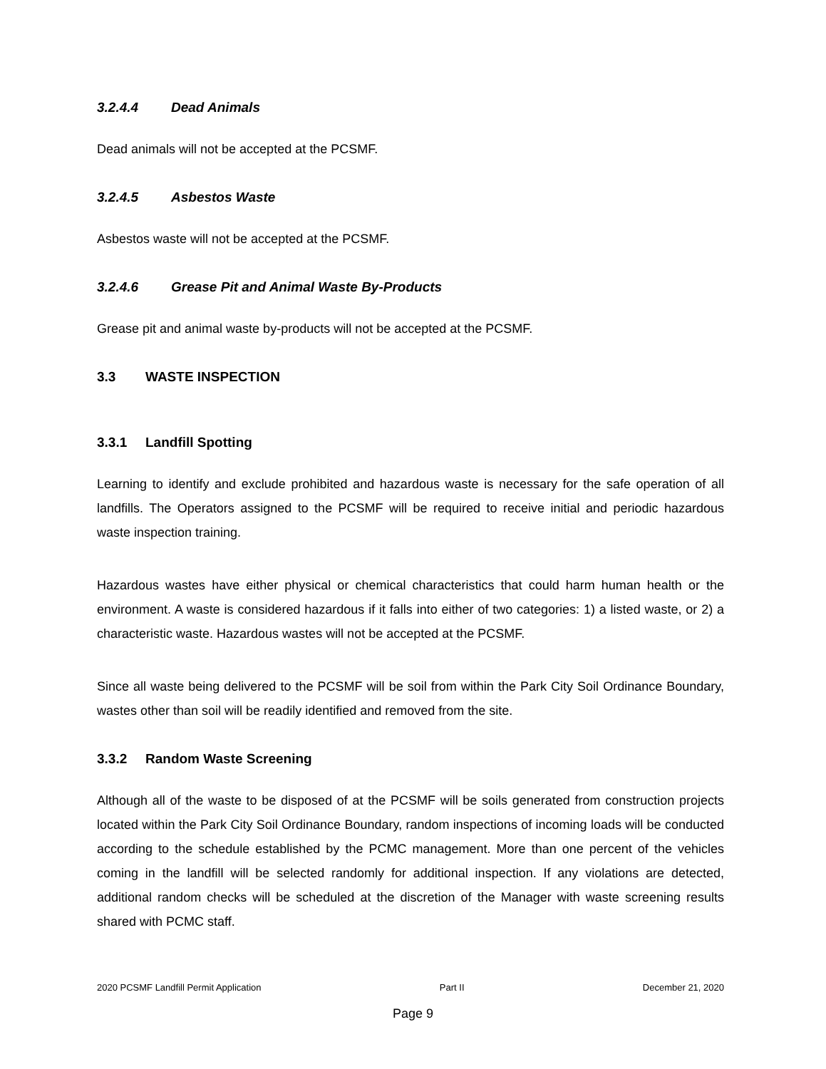3.2.4.4 Dead Animals
Dead animals will not be accepted at the PCSMF.
3.2.4.5 Asbestos Waste
Asbestos waste will not be accepted at the PCSMF.
3.2.4.6 Grease Pit and Animal Waste By-Products
Grease pit and animal waste by-products will not be accepted at the PCSMF.
3.3 WASTE INSPECTION
3.3.1 Landfill Spotting
Learning to identify and exclude prohibited and hazardous waste is necessary for the safe operation of all landfills. The Operators assigned to the PCSMF will be required to receive initial and periodic hazardous waste inspection training.
Hazardous wastes have either physical or chemical characteristics that could harm human health or the environment. A waste is considered hazardous if it falls into either of two categories: 1) a listed waste, or 2) a characteristic waste. Hazardous wastes will not be accepted at the PCSMF.
Since all waste being delivered to the PCSMF will be soil from within the Park City Soil Ordinance Boundary, wastes other than soil will be readily identified and removed from the site.
3.3.2 Random Waste Screening
Although all of the waste to be disposed of at the PCSMF will be soils generated from construction projects located within the Park City Soil Ordinance Boundary, random inspections of incoming loads will be conducted according to the schedule established by the PCMC management. More than one percent of the vehicles coming in the landfill will be selected randomly for additional inspection. If any violations are detected, additional random checks will be scheduled at the discretion of the Manager with waste screening results shared with PCMC staff.
2020 PCSMF Landfill Permit Application Part II December 21, 2020
Page 9